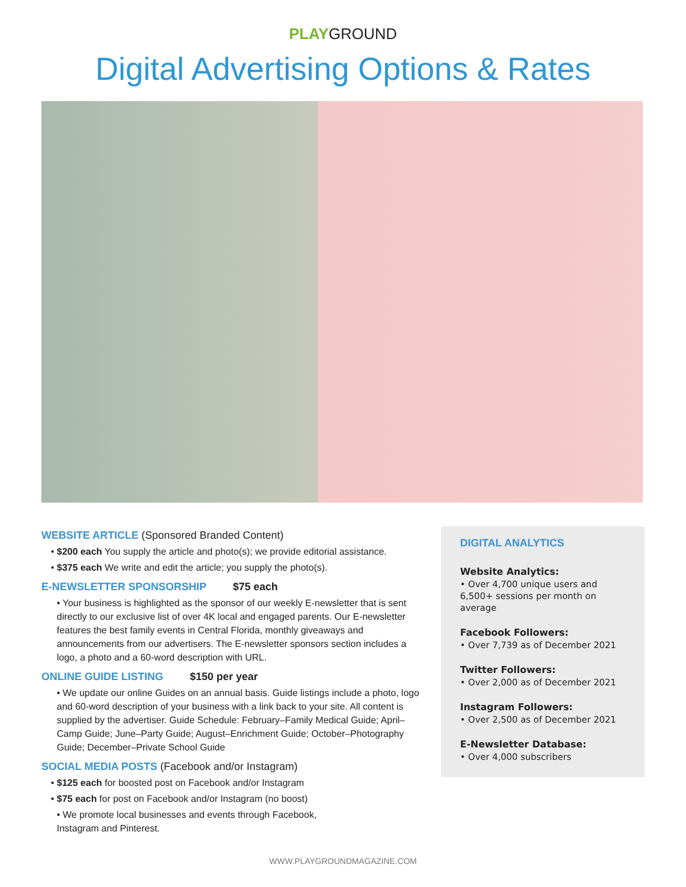PLAY GROUND
Digital Advertising Options & Rates
WEBSITE ARTICLE (Sponsored Branded Content)
• $200 each You supply the article and photo(s); we provide editorial assistance.
• $375 each We write and edit the article; you supply the photo(s).
E-NEWSLETTER SPONSORSHIP $75 each
• Your business is highlighted as the sponsor of our weekly E-newsletter that is sent directly to our exclusive list of over 4K local and engaged parents. Our E-newsletter features the best family events in Central Florida, monthly giveaways and announcements from our advertisers. The E-newsletter sponsors section includes a logo, a photo and a 60-word description with URL.
ONLINE GUIDE LISTING $150 per year
• We update our online Guides on an annual basis. Guide listings include a photo, logo and 60-word description of your business with a link back to your site. All content is supplied by the advertiser. Guide Schedule: February–Family Medical Guide; April–Camp Guide; June–Party Guide; August–Enrichment Guide; October–Photography Guide; December–Private School Guide
SOCIAL MEDIA POSTS (Facebook and/or Instagram)
• $125 each for boosted post on Facebook and/or Instagram
• $75 each for post on Facebook and/or Instagram (no boost)
• We promote local businesses and events through Facebook, Instagram and Pinterest.
DIGITAL ANALYTICS
Website Analytics:
• Over 4,700 unique users and 6,500+ sessions per month on average
Facebook Followers:
• Over 7,739 as of December 2021
Twitter Followers:
• Over 2,000 as of December 2021
Instagram Followers:
• Over 2,500 as of December 2021
E-Newsletter Database:
• Over 4,000 subscribers
WWW.PLAYGROUNDMAGAZINE.COM